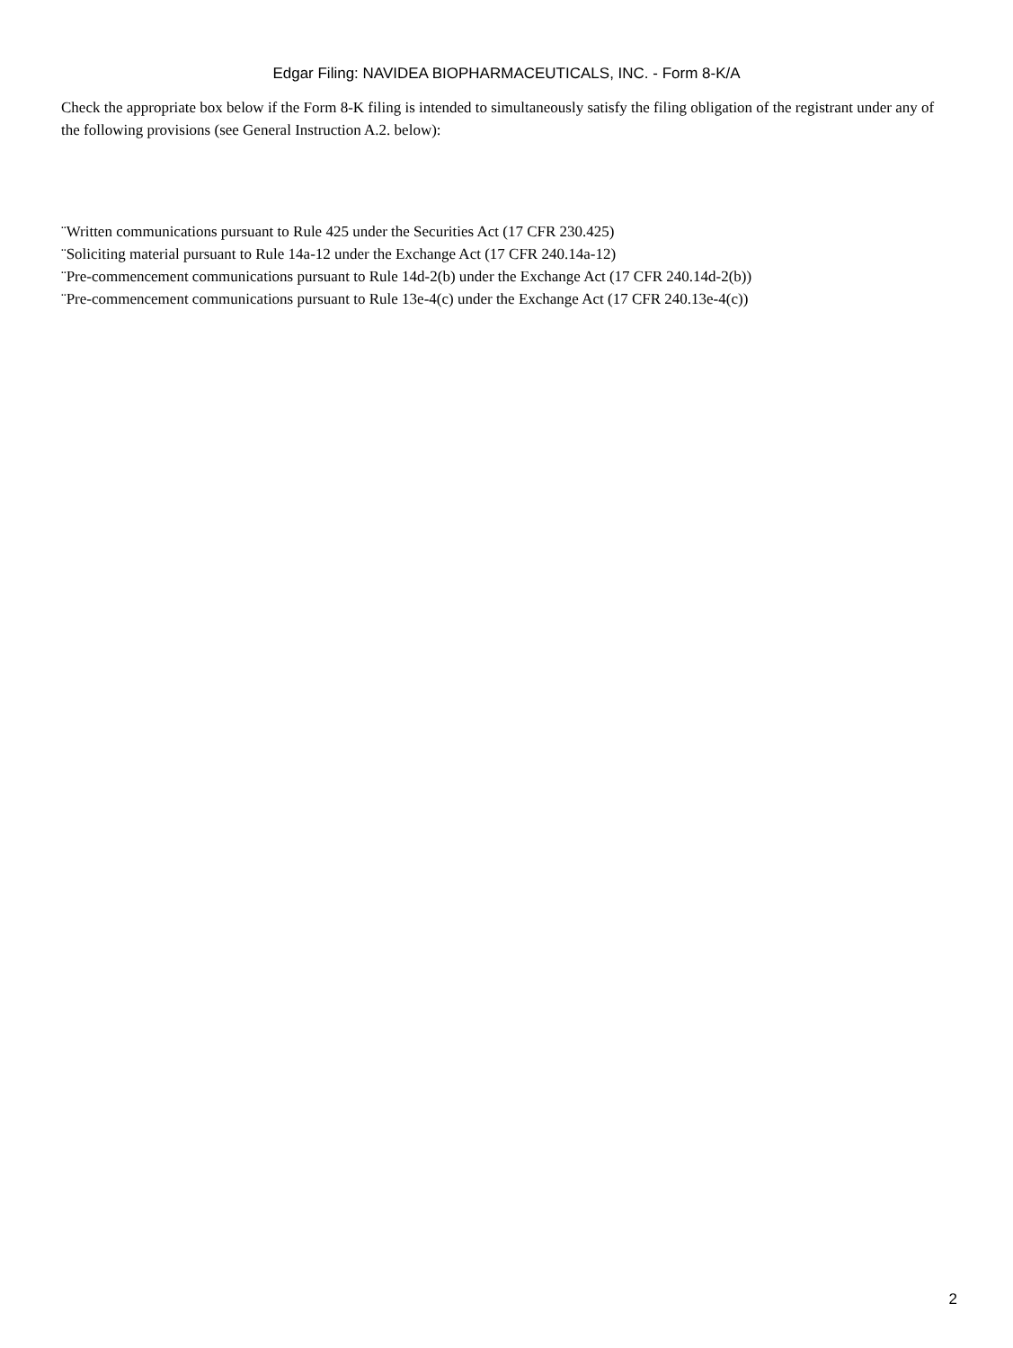Edgar Filing: NAVIDEA BIOPHARMACEUTICALS, INC. - Form 8-K/A
Check the appropriate box below if the Form 8-K filing is intended to simultaneously satisfy the filing obligation of the registrant under any of the following provisions (see General Instruction A.2. below):
¨Written communications pursuant to Rule 425 under the Securities Act (17 CFR 230.425)
¨Soliciting material pursuant to Rule 14a-12 under the Exchange Act (17 CFR 240.14a-12)
¨Pre-commencement communications pursuant to Rule 14d-2(b) under the Exchange Act (17 CFR 240.14d-2(b))
¨Pre-commencement communications pursuant to Rule 13e-4(c) under the Exchange Act (17 CFR 240.13e-4(c))
2